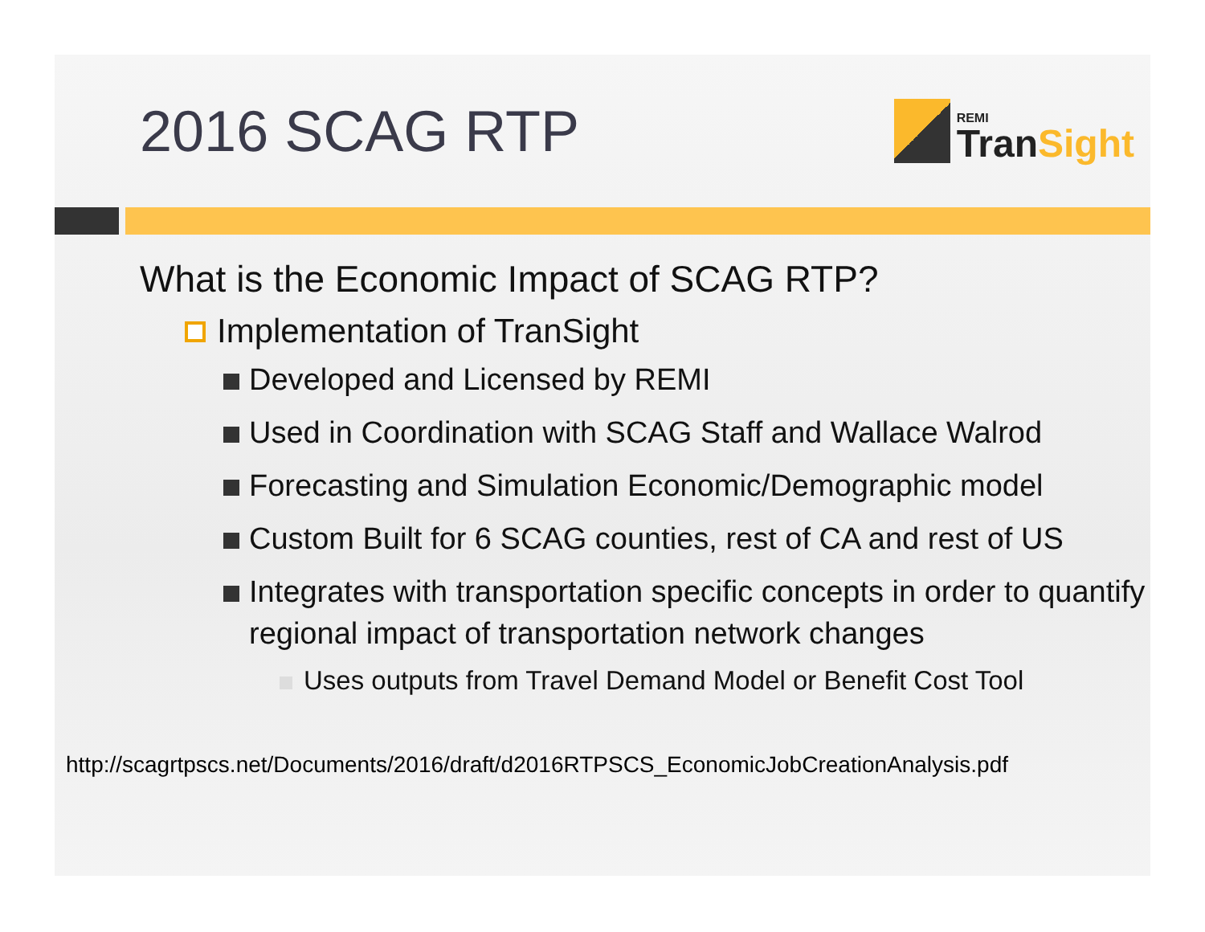2016 SCAG RTP
REMI
TranSight
What is the Economic Impact of SCAG RTP?
Implementation of TranSight
Developed and Licensed by REMI
Used in Coordination with SCAG Staff and Wallace Walrod
Forecasting and Simulation Economic/Demographic model
Custom Built for 6 SCAG counties, rest of CA and rest of US
Integrates with transportation specific concepts in order to quantify regional impact of transportation network changes
Uses outputs from Travel Demand Model or Benefit Cost Tool
http://scagrtpscs.net/Documents/2016/draft/d2016RTPSCS_EconomicJobCreationAnalysis.pdf